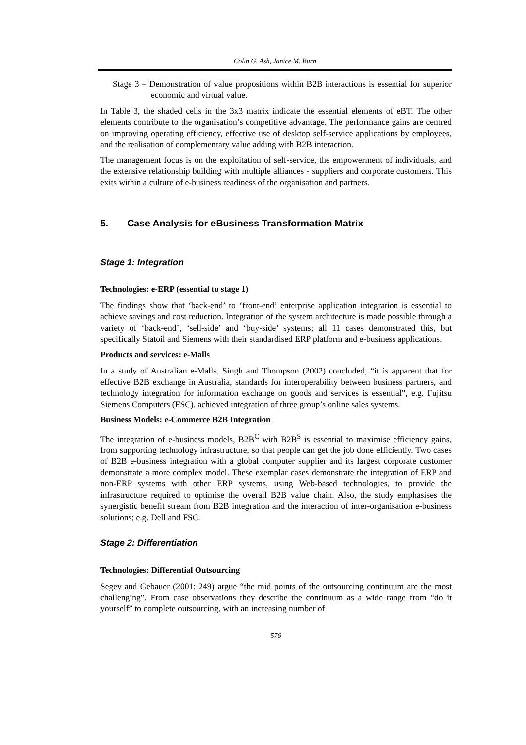Colin G. Ash, Janice M. Burn
Stage 3 – Demonstration of value propositions within B2B interactions is essential for superior economic and virtual value.
In Table 3, the shaded cells in the 3x3 matrix indicate the essential elements of eBT. The other elements contribute to the organisation’s competitive advantage. The performance gains are centred on improving operating efficiency, effective use of desktop self-service applications by employees, and the realisation of complementary value adding with B2B interaction.
The management focus is on the exploitation of self-service, the empowerment of individuals, and the extensive relationship building with multiple alliances - suppliers and corporate customers. This exits within a culture of e-business readiness of the organisation and partners.
5. Case Analysis for eBusiness Transformation Matrix
Stage 1: Integration
Technologies: e-ERP (essential to stage 1)
The findings show that ‘back-end’ to ‘front-end’ enterprise application integration is essential to achieve savings and cost reduction. Integration of the system architecture is made possible through a variety of ‘back-end’, ‘sell-side’ and ‘buy-side’ systems; all 11 cases demonstrated this, but specifically Statoil and Siemens with their standardised ERP platform and e-business applications.
Products and services: e-Malls
In a study of Australian e-Malls, Singh and Thompson (2002) concluded, “it is apparent that for effective B2B exchange in Australia, standards for interoperability between business partners, and technology integration for information exchange on goods and services is essential”, e.g. Fujitsu Siemens Computers (FSC). achieved integration of three group’s online sales systems.
Business Models: e-Commerce B2B Integration
The integration of e-business models, B2B<sup>C</sup> with B2B<sup>S</sup> is essential to maximise efficiency gains, from supporting technology infrastructure, so that people can get the job done efficiently. Two cases of B2B e-business integration with a global computer supplier and its largest corporate customer demonstrate a more complex model. These exemplar cases demonstrate the integration of ERP and non-ERP systems with other ERP systems, using Web-based technologies, to provide the infrastructure required to optimise the overall B2B value chain. Also, the study emphasises the synergistic benefit stream from B2B integration and the interaction of inter-organisation e-business solutions; e.g. Dell and FSC.
Stage 2: Differentiation
Technologies: Differential Outsourcing
Segev and Gebauer (2001: 249) argue “the mid points of the outsourcing continuum are the most challenging”. From case observations they describe the continuum as a wide range from “do it yourself” to complete outsourcing, with an increasing number of
576